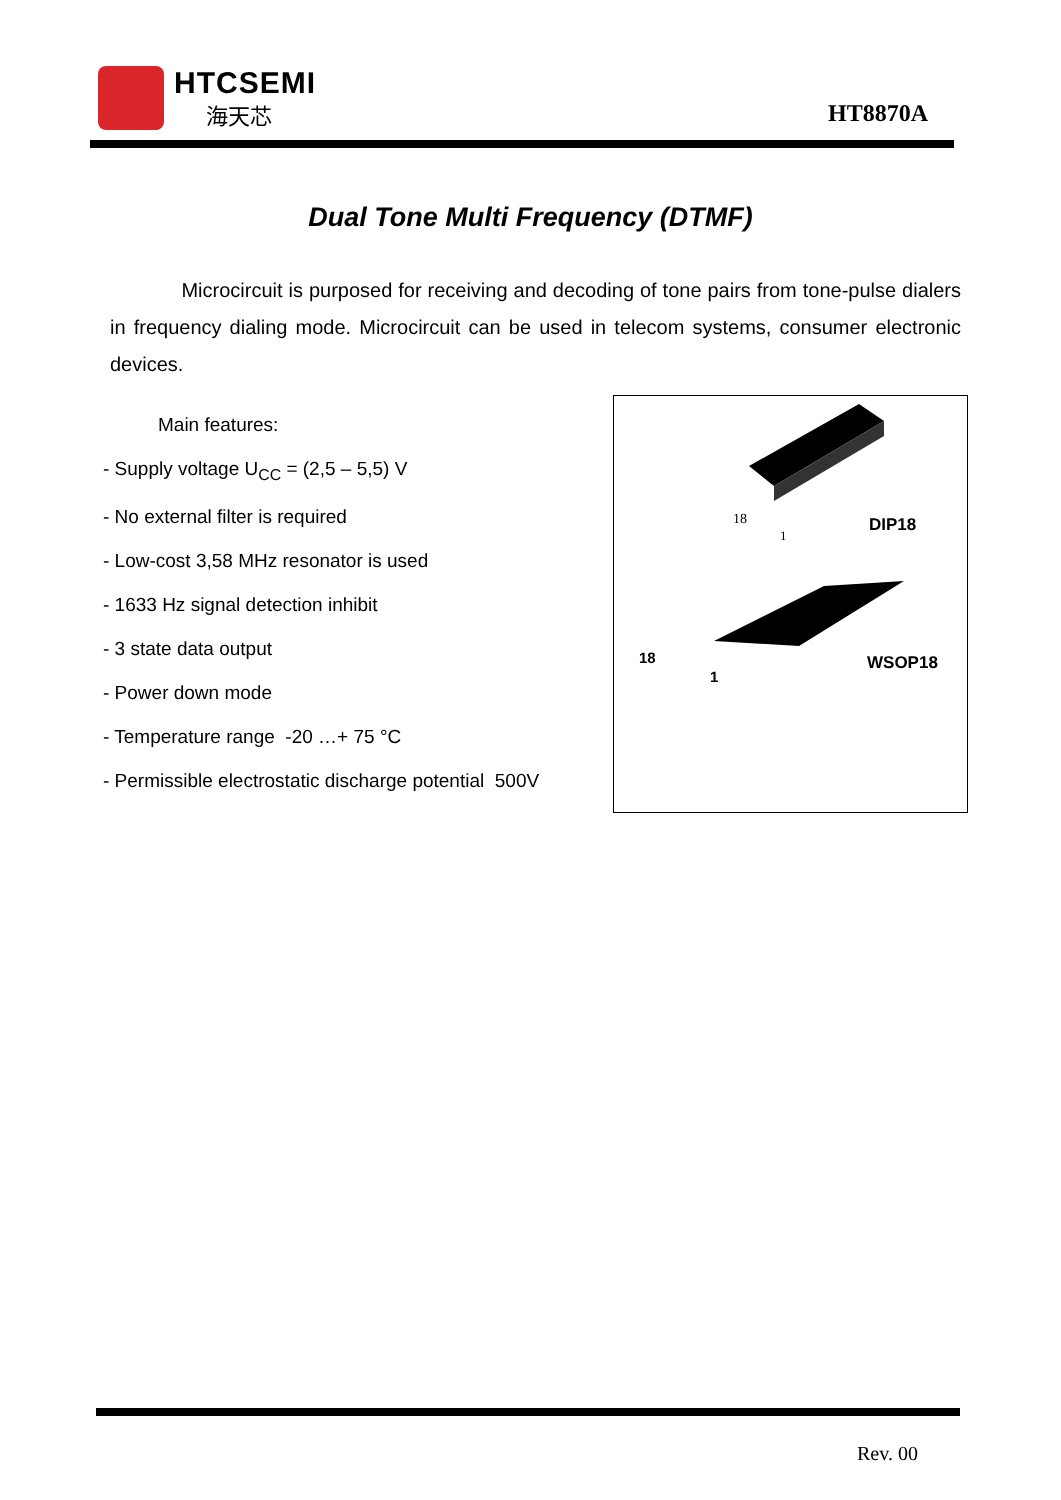HTCSEMI
海天芯 HT8870A
Dual Tone Multi Frequency (DTMF)
Microcircuit is purposed for receiving and decoding of tone pairs from tone-pulse dialers in frequency dialing mode. Microcircuit can be used in telecom systems, consumer electronic devices.
Main features:
- Supply voltage U<sub>CC</sub> = (2,5 – 5,5) V
- No external filter is required
- Low-cost 3,58 MHz resonator is used
- 1633 Hz signal detection inhibit
- 3 state data output
- Power down mode
- Temperature range -20 …+ 75 °C
- Permissible electrostatic discharge potential 500V
18
1
DIP18
18
1
WSOP18
Rev. 00